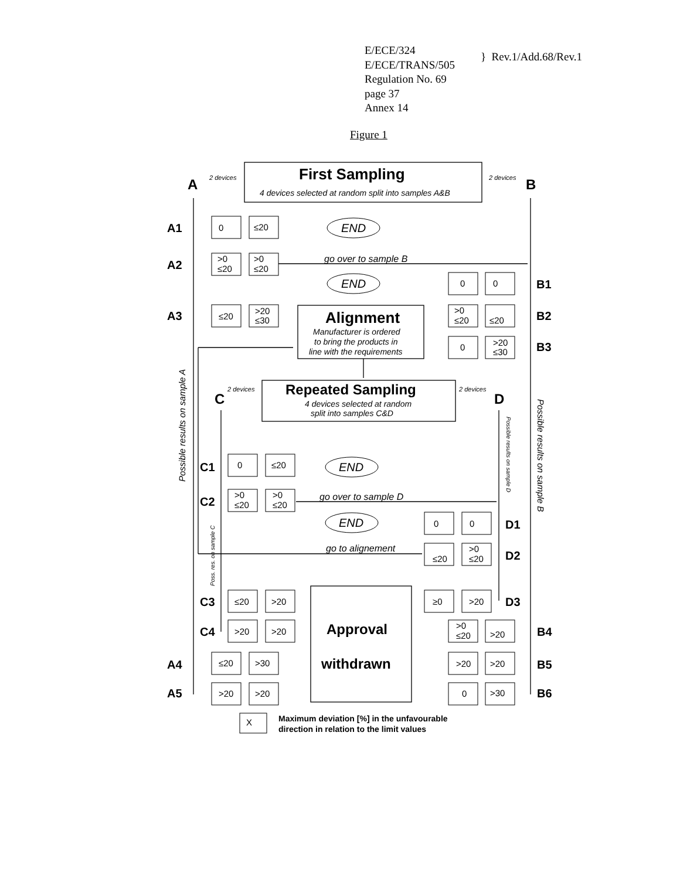E/ECE/324
E/ECE/TRANS/505
Regulation No. 69
page 37
Annex 14
} Rev.1/Add.68/Rev.1
Figure 1
4 devices selected at random split into samples A&B
2 devices
2 devices
Manufacturer is ordered
to bring the products in
line with the requirements
2 devices
2 devices
4 devices selected at random
split into samples C&D
go over to sample B
go over to sample D
go to alignement
END
END
END
END
First Sampling
Alignment
Repeated Sampling
Approval
withdrawn
A
B
C
D
A1
A2
B1
A3
B2
B3
C1
C2
D1
D2
C3
D3
C4
B4
A4
B5
A5
B6
Maximum deviation [%] in the unfavourable
direction in relation to the limit values
0
≤20
>0
≤20
>0
≤20
0
0
≤20
>20
≤30
>0
≤20
≤20
0
>20
≤30
0
≤20
>0
≤20
>0
≤20
0
0
≤20
>0
≤20
≤20
>20
≥0
>20
>20
>20
>0
≤20
>20
≤20
>30
>20
>20
>20
>20
0
>30
X
Possible results on sample A
Possible results on sample B
Possible results on sample D
Poss. res. on sample C